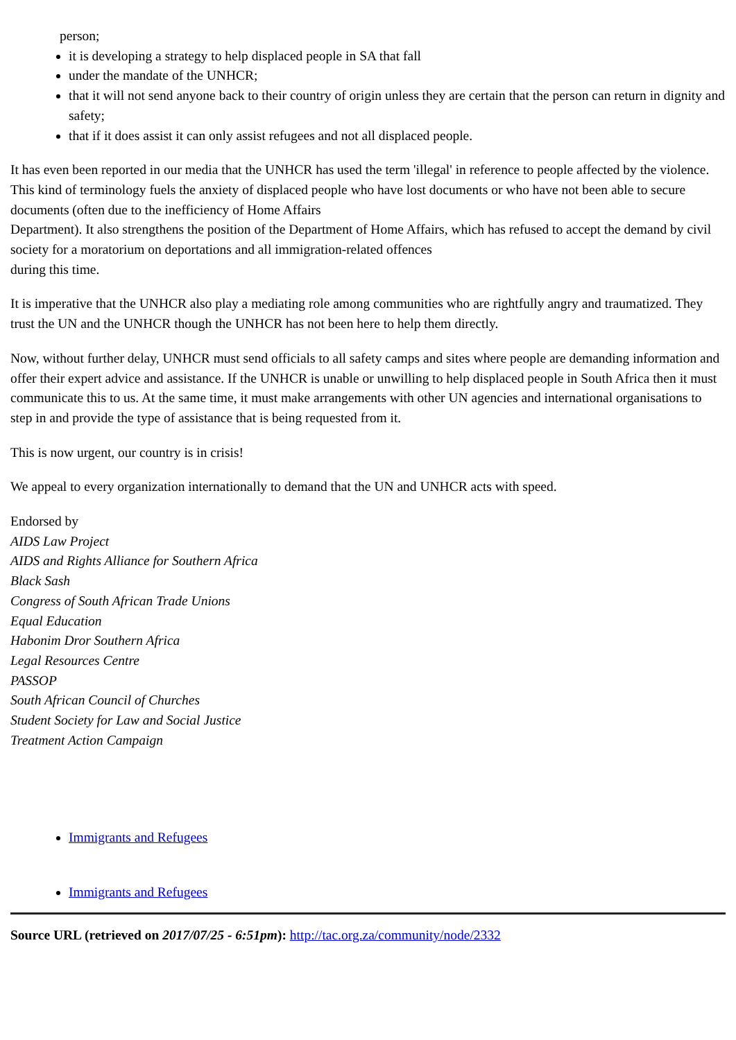person;
it is developing a strategy to help displaced people in SA that fall
under the mandate of the UNHCR;
that it will not send anyone back to their country of origin unless they are certain that the person can return in dignity and safety;
that if it does assist it can only assist refugees and not all displaced people.
It has even been reported in our media that the UNHCR has used the term 'illegal' in reference to people affected by the violence. This kind of terminology fuels the anxiety of displaced people who have lost documents or who have not been able to secure documents (often due to the inefficiency of Home Affairs
Department). It also strengthens the position of the Department of Home Affairs, which has refused to accept the demand by civil society for a moratorium on deportations and all immigration-related offences
during this time.
It is imperative that the UNHCR also play a mediating role among communities who are rightfully angry and traumatized. They trust the UN and the UNHCR though the UNHCR has not been here to help them directly.
Now, without further delay, UNHCR must send officials to all safety camps and sites where people are demanding information and offer their expert advice and assistance. If the UNHCR is unable or unwilling to help displaced people in South Africa then it must communicate this to us. At the same time, it must make arrangements with other UN agencies and international organisations to step in and provide the type of assistance that is being requested from it.
This is now urgent, our country is in crisis!
We appeal to every organization internationally to demand that the UN and UNHCR acts with speed.
Endorsed by
AIDS Law Project
AIDS and Rights Alliance for Southern Africa
Black Sash
Congress of South African Trade Unions
Equal Education
Habonim Dror Southern Africa
Legal Resources Centre
PASSOP
South African Council of Churches
Student Society for Law and Social Justice
Treatment Action Campaign
Immigrants and Refugees
Immigrants and Refugees
Source URL (retrieved on 2017/07/25 - 6:51pm): http://tac.org.za/community/node/2332